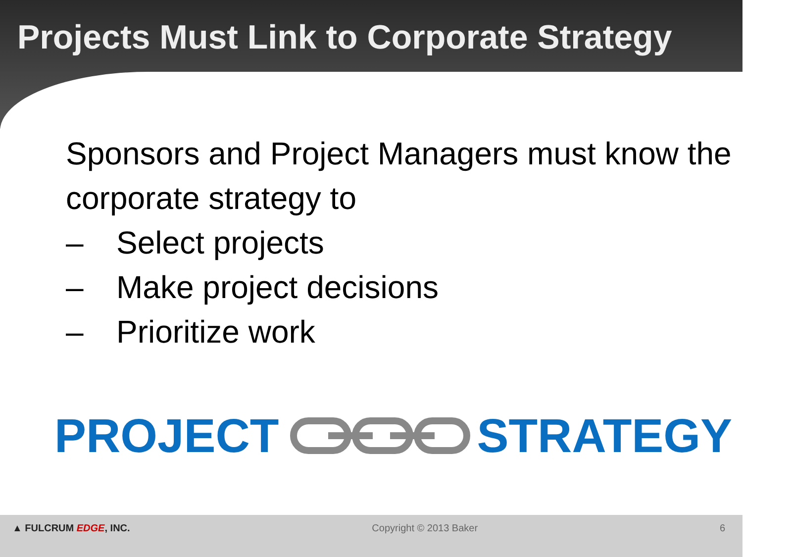Projects Must Link to Corporate Strategy
Sponsors and Project Managers must know the corporate strategy to
– Select projects
– Make project decisions
– Prioritize work
PROJECT STRATEGY
▲ FULCRUM EDGE, INC. Copyright © 2013 Baker 6